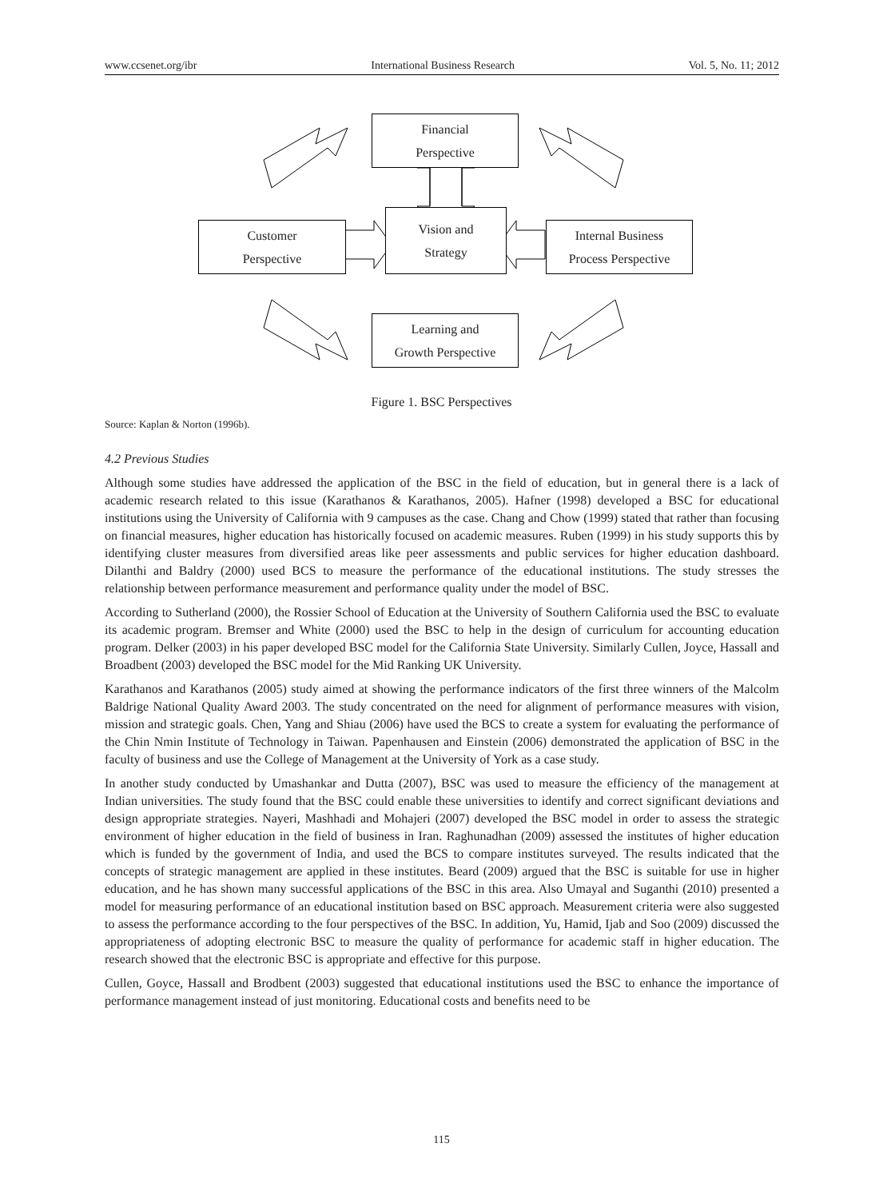www.ccsenet.org/ibr International Business Research Vol. 5, No. 11; 2012
Financial
Perspective
Vision and
Strategy
Customer
Perspective
Internal Business
Process Perspective
Learning and
Growth Perspective
Figure 1. BSC Perspectives
Source: Kaplan & Norton (1996b).
4.2 Previous Studies
Although some studies have addressed the application of the BSC in the field of education, but in general there is a lack of academic research related to this issue (Karathanos & Karathanos, 2005). Hafner (1998) developed a BSC for educational institutions using the University of California with 9 campuses as the case. Chang and Chow (1999) stated that rather than focusing on financial measures, higher education has historically focused on academic measures. Ruben (1999) in his study supports this by identifying cluster measures from diversified areas like peer assessments and public services for higher education dashboard. Dilanthi and Baldry (2000) used BCS to measure the performance of the educational institutions. The study stresses the relationship between performance measurement and performance quality under the model of BSC.
According to Sutherland (2000), the Rossier School of Education at the University of Southern California used the BSC to evaluate its academic program. Bremser and White (2000) used the BSC to help in the design of curriculum for accounting education program. Delker (2003) in his paper developed BSC model for the California State University. Similarly Cullen, Joyce, Hassall and Broadbent (2003) developed the BSC model for the Mid Ranking UK University.
Karathanos and Karathanos (2005) study aimed at showing the performance indicators of the first three winners of the Malcolm Baldrige National Quality Award 2003. The study concentrated on the need for alignment of performance measures with vision, mission and strategic goals. Chen, Yang and Shiau (2006) have used the BCS to create a system for evaluating the performance of the Chin Nmin Institute of Technology in Taiwan. Papenhausen and Einstein (2006) demonstrated the application of BSC in the faculty of business and use the College of Management at the University of York as a case study.
In another study conducted by Umashankar and Dutta (2007), BSC was used to measure the efficiency of the management at Indian universities. The study found that the BSC could enable these universities to identify and correct significant deviations and design appropriate strategies. Nayeri, Mashhadi and Mohajeri (2007) developed the BSC model in order to assess the strategic environment of higher education in the field of business in Iran. Raghunadhan (2009) assessed the institutes of higher education which is funded by the government of India, and used the BCS to compare institutes surveyed. The results indicated that the concepts of strategic management are applied in these institutes. Beard (2009) argued that the BSC is suitable for use in higher education, and he has shown many successful applications of the BSC in this area. Also Umayal and Suganthi (2010) presented a model for measuring performance of an educational institution based on BSC approach. Measurement criteria were also suggested to assess the performance according to the four perspectives of the BSC. In addition, Yu, Hamid, Ijab and Soo (2009) discussed the appropriateness of adopting electronic BSC to measure the quality of performance for academic staff in higher education. The research showed that the electronic BSC is appropriate and effective for this purpose.
Cullen, Goyce, Hassall and Brodbent (2003) suggested that educational institutions used the BSC to enhance the importance of performance management instead of just monitoring. Educational costs and benefits need to be
115